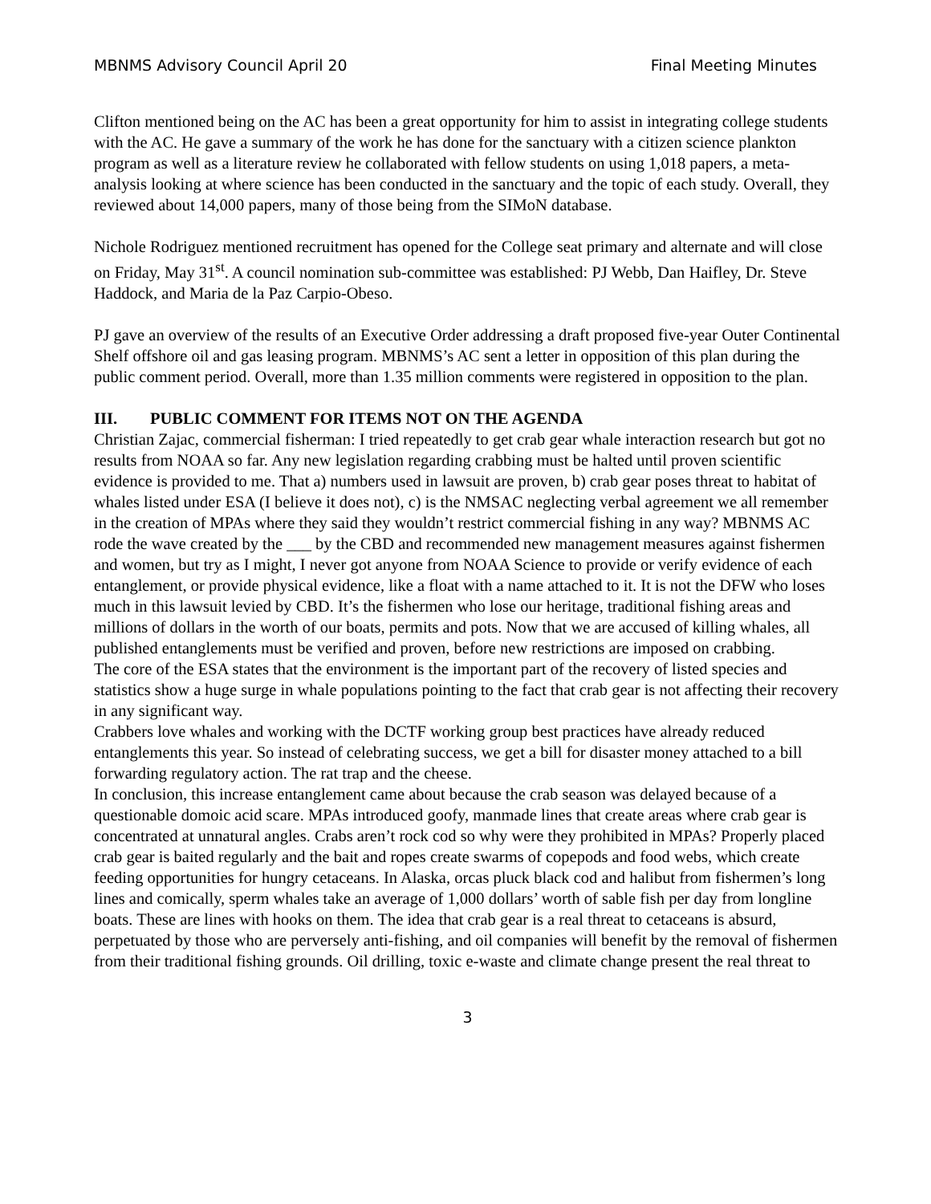MBNMS Advisory Council April 20 Final Meeting Minutes
Clifton mentioned being on the AC has been a great opportunity for him to assist in integrating college students with the AC. He gave a summary of the work he has done for the sanctuary with a citizen science plankton program as well as a literature review he collaborated with fellow students on using 1,018 papers, a meta-analysis looking at where science has been conducted in the sanctuary and the topic of each study. Overall, they reviewed about 14,000 papers, many of those being from the SIMoN database.
Nichole Rodriguez mentioned recruitment has opened for the College seat primary and alternate and will close on Friday, May 31<sup>st</sup>. A council nomination sub-committee was established: PJ Webb, Dan Haifley, Dr. Steve Haddock, and Maria de la Paz Carpio-Obeso.
PJ gave an overview of the results of an Executive Order addressing a draft proposed five-year Outer Continental Shelf offshore oil and gas leasing program. MBNMS’s AC sent a letter in opposition of this plan during the public comment period. Overall, more than 1.35 million comments were registered in opposition to the plan.
III. PUBLIC COMMENT FOR ITEMS NOT ON THE AGENDA
Christian Zajac, commercial fisherman: I tried repeatedly to get crab gear whale interaction research but got no results from NOAA so far. Any new legislation regarding crabbing must be halted until proven scientific evidence is provided to me. That a) numbers used in lawsuit are proven, b) crab gear poses threat to habitat of whales listed under ESA (I believe it does not), c) is the NMSAC neglecting verbal agreement we all remember in the creation of MPAs where they said they wouldn’t restrict commercial fishing in any way? MBNMS AC rode the wave created by the ___ by the CBD and recommended new management measures against fishermen and women, but try as I might, I never got anyone from NOAA Science to provide or verify evidence of each entanglement, or provide physical evidence, like a float with a name attached to it. It is not the DFW who loses much in this lawsuit levied by CBD. It’s the fishermen who lose our heritage, traditional fishing areas and millions of dollars in the worth of our boats, permits and pots. Now that we are accused of killing whales, all published entanglements must be verified and proven, before new restrictions are imposed on crabbing.
The core of the ESA states that the environment is the important part of the recovery of listed species and statistics show a huge surge in whale populations pointing to the fact that crab gear is not affecting their recovery in any significant way.
Crabbers love whales and working with the DCTF working group best practices have already reduced entanglements this year. So instead of celebrating success, we get a bill for disaster money attached to a bill forwarding regulatory action. The rat trap and the cheese.
In conclusion, this increase entanglement came about because the crab season was delayed because of a questionable domoic acid scare. MPAs introduced goofy, manmade lines that create areas where crab gear is concentrated at unnatural angles. Crabs aren’t rock cod so why were they prohibited in MPAs? Properly placed crab gear is baited regularly and the bait and ropes create swarms of copepods and food webs, which create feeding opportunities for hungry cetaceans. In Alaska, orcas pluck black cod and halibut from fishermen’s long lines and comically, sperm whales take an average of 1,000 dollars’ worth of sable fish per day from longline boats. These are lines with hooks on them. The idea that crab gear is a real threat to cetaceans is absurd, perpetuated by those who are perversely anti-fishing, and oil companies will benefit by the removal of fishermen from their traditional fishing grounds. Oil drilling, toxic e-waste and climate change present the real threat to
3